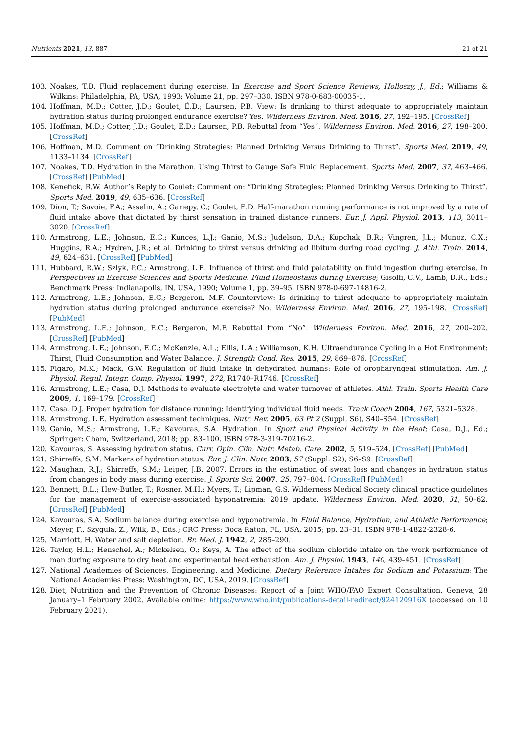Nutrients 2021, 13, 887 21 of 21
103. Noakes, T.D. Fluid replacement during exercise. In Exercise and Sport Science Reviews, Holloszy, J., Ed.; Williams & Wilkins: Philadelphia, PA, USA, 1993; Volume 21, pp. 297–330. ISBN 978-0-683-00035-1.
104. Hoffman, M.D.; Cotter, J.D.; Goulet, É.D.; Laursen, P.B. View: Is drinking to thirst adequate to appropriately maintain hydration status during prolonged endurance exercise? Yes. Wilderness Environ. Med. 2016, 27, 192–195. [CrossRef]
105. Hoffman, M.D.; Cotter, J.D.; Goulet, É.D.; Laursen, P.B. Rebuttal from “Yes”. Wilderness Environ. Med. 2016, 27, 198–200. [CrossRef]
106. Hoffman, M.D. Comment on “Drinking Strategies: Planned Drinking Versus Drinking to Thirst”. Sports Med. 2019, 49, 1133–1134. [CrossRef]
107. Noakes, T.D. Hydration in the Marathon. Using Thirst to Gauge Safe Fluid Replacement. Sports Med. 2007, 37, 463–466. [CrossRef] [PubMed]
108. Kenefick, R.W. Author’s Reply to Goulet: Comment on: “Drinking Strategies: Planned Drinking Versus Drinking to Thirst”. Sports Med. 2019, 49, 635–636. [CrossRef]
109. Dion, T.; Savoie, F.A.; Asselin, A.; Gariepy, C.; Goulet, E.D. Half-marathon running performance is not improved by a rate of fluid intake above that dictated by thirst sensation in trained distance runners. Eur. J. Appl. Physiol. 2013, 113, 3011–3020. [CrossRef]
110. Armstrong, L.E.; Johnson, E.C.; Kunces, L.J.; Ganio, M.S.; Judelson, D.A.; Kupchak, B.R.; Vingren, J.L.; Munoz, C.X.; Huggins, R.A.; Hydren, J.R.; et al. Drinking to thirst versus drinking ad libitum during road cycling. J. Athl. Train. 2014, 49, 624–631. [CrossRef] [PubMed]
111. Hubbard, R.W.; Szlyk, P.C.; Armstrong, L.E. Influence of thirst and fluid palatability on fluid ingestion during exercise. In Perspectives in Exercise Sciences and Sports Medicine. Fluid Homeostasis during Exercise; Gisolfi, C.V., Lamb, D.R., Eds.; Benchmark Press: Indianapolis, IN, USA, 1990; Volume 1, pp. 39–95. ISBN 978-0-697-14816-2.
112. Armstrong, L.E.; Johnson, E.C.; Bergeron, M.F. Counterview: Is drinking to thirst adequate to appropriately maintain hydration status during prolonged endurance exercise? No. Wilderness Environ. Med. 2016, 27, 195–198. [CrossRef] [PubMed]
113. Armstrong, L.E.; Johnson, E.C.; Bergeron, M.F. Rebuttal from “No”. Wilderness Environ. Med. 2016, 27, 200–202. [CrossRef] [PubMed]
114. Armstrong, L.E.; Johnson, E.C.; McKenzie, A.L.; Ellis, L.A.; Williamson, K.H. Ultraendurance Cycling in a Hot Environment: Thirst, Fluid Consumption and Water Balance. J. Strength Cond. Res. 2015, 29, 869–876. [CrossRef]
115. Figaro, M.K.; Mack, G.W. Regulation of fluid intake in dehydrated humans: Role of oropharyngeal stimulation. Am. J. Physiol. Regul. Integr. Comp. Physiol. 1997, 272, R1740–R1746. [CrossRef]
116. Armstrong, L.E.; Casa, D.J. Methods to evaluate electrolyte and water turnover of athletes. Athl. Train. Sports Health Care 2009, 1, 169–179. [CrossRef]
117. Casa, D.J. Proper hydration for distance running: Identifying individual fluid needs. Track Coach 2004, 167, 5321–5328.
118. Armstrong, L.E. Hydration assessment techniques. Nutr. Rev. 2005, 63 Pt 2 (Suppl. S6), S40–S54. [CrossRef]
119. Ganio, M.S.; Armstrong, L.E.; Kavouras, S.A. Hydration. In Sport and Physical Activity in the Heat; Casa, D.J., Ed.; Springer: Cham, Switzerland, 2018; pp. 83–100. ISBN 978-3-319-70216-2.
120. Kavouras, S. Assessing hydration status. Curr. Opin. Clin. Nutr. Metab. Care. 2002, 5, 519–524. [CrossRef] [PubMed]
121. Shirreffs, S.M. Markers of hydration status. Eur. J. Clin. Nutr. 2003, 57 (Suppl. S2), S6–S9. [CrossRef]
122. Maughan, R.J.; Shirreffs, S.M.; Leiper, J.B. 2007. Errors in the estimation of sweat loss and changes in hydration status from changes in body mass during exercise. J. Sports Sci. 2007, 25, 797–804. [CrossRef] [PubMed]
123. Bennett, B.L.; Hew-Butler, T.; Rosner, M.H.; Myers, T.; Lipman, G.S. Wilderness Medical Society clinical practice guidelines for the management of exercise-associated hyponatremia: 2019 update. Wilderness Environ. Med. 2020, 31, 50–62. [CrossRef] [PubMed]
124. Kavouras, S.A. Sodium balance during exercise and hyponatremia. In Fluid Balance, Hydration, and Athletic Performance; Meyer, F., Szygula, Z., Wilk, B., Eds.; CRC Press: Boca Raton, FL, USA, 2015; pp. 23–31. ISBN 978-1-4822-2328-6.
125. Marriott, H. Water and salt depletion. Br. Med. J. 1942, 2, 285–290.
126. Taylor, H.L.; Henschel, A.; Mickelsen, O.; Keys, A. The effect of the sodium chloride intake on the work performance of man during exposure to dry heat and experimental heat exhaustion. Am. J. Physiol. 1943, 140, 439–451. [CrossRef]
127. National Academies of Sciences, Engineering, and Medicine. Dietary Reference Intakes for Sodium and Potassium; The National Academies Press: Washington, DC, USA, 2019. [CrossRef]
128. Diet, Nutrition and the Prevention of Chronic Diseases: Report of a Joint WHO/FAO Expert Consultation. Geneva, 28 January–1 February 2002. Available online: https://www.who.int/publications-detail-redirect/924120916X (accessed on 10 February 2021).